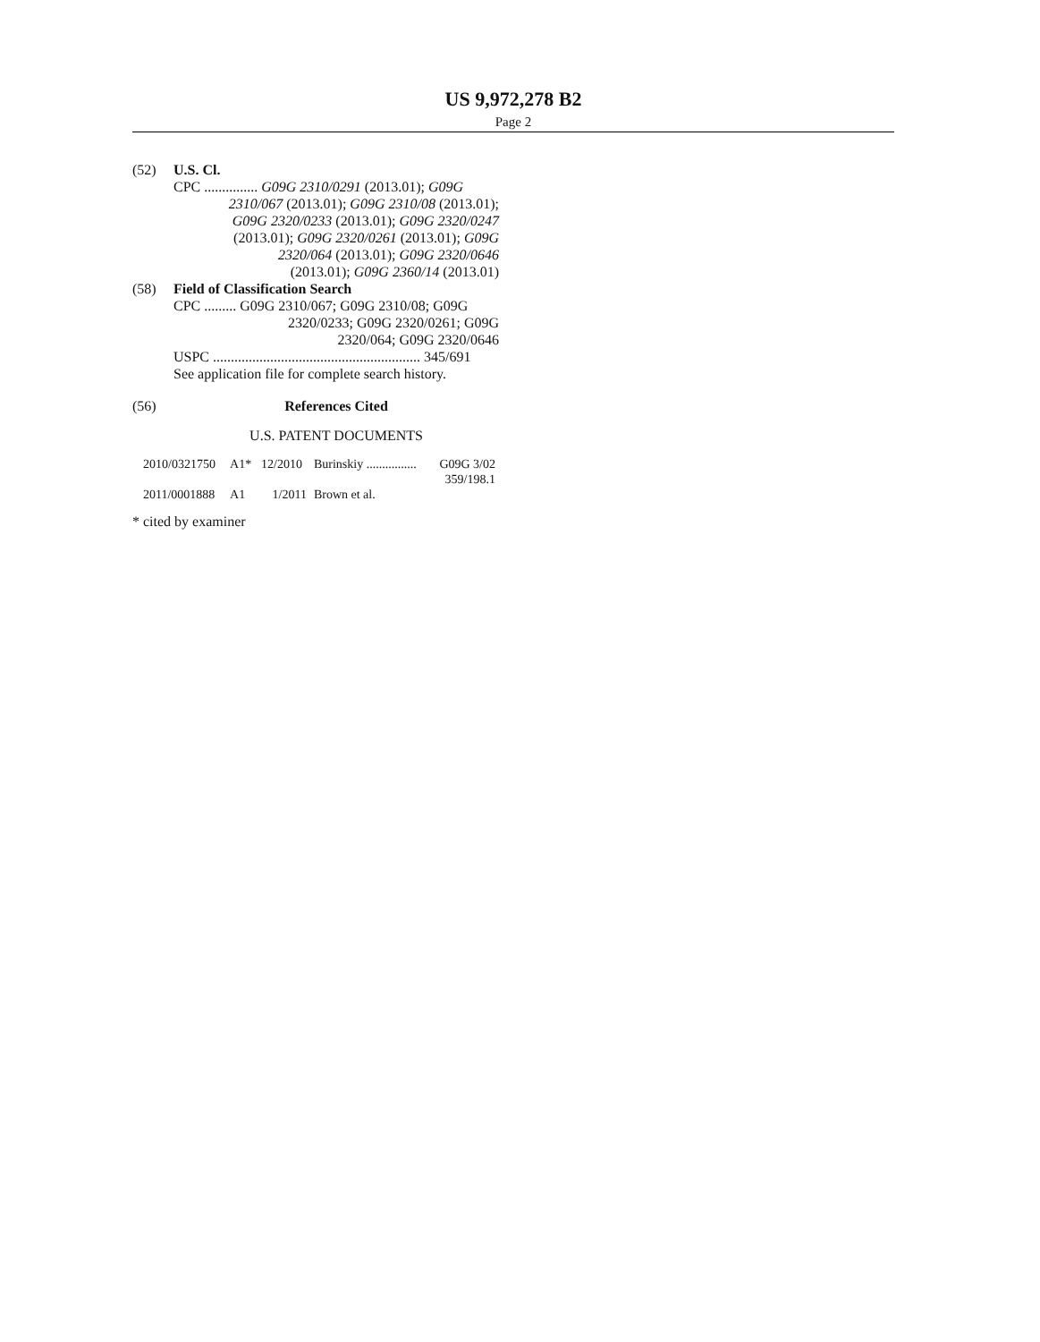US 9,972,278 B2
Page 2
(52) U.S. Cl.
CPC ............... G09G 2310/0291 (2013.01); G09G
2310/067 (2013.01); G09G 2310/08 (2013.01);
G09G 2320/0233 (2013.01); G09G 2320/0247
(2013.01); G09G 2320/0261 (2013.01); G09G
2320/064 (2013.01); G09G 2320/0646
(2013.01); G09G 2360/14 (2013.01)
(58) Field of Classification Search
CPC ......... G09G 2310/067; G09G 2310/08; G09G
2320/0233; G09G 2320/0261; G09G
2320/064; G09G 2320/0646
USPC .......................................................... 345/691
See application file for complete search history.
(56) References Cited
U.S. PATENT DOCUMENTS
| 2010/0321750 | A1* | 12/2010 | Burinskiy ................ | G09G 3/02 |
| | | | | 359/198.1 |
| 2011/0001888 | A1 | 1/2011 | Brown et al. | |
* cited by examiner